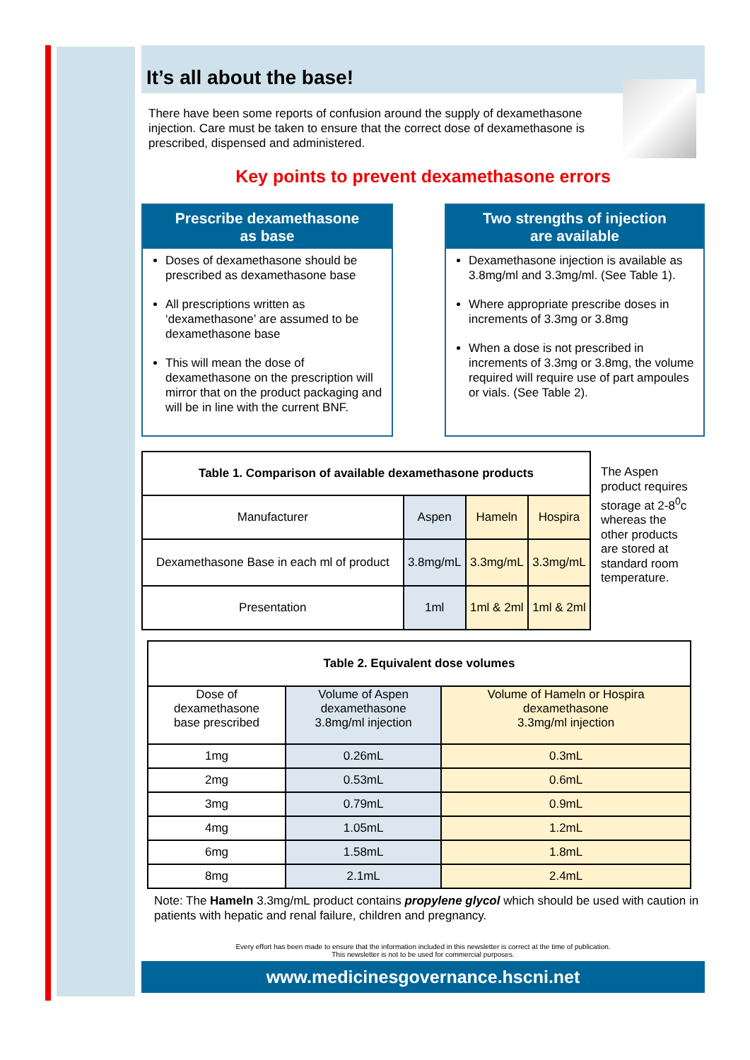It’s all about the base!
There have been some reports of confusion around the supply of dexamethasone injection. Care must be taken to ensure that the correct dose of dexamethasone is prescribed, dispensed and administered.
Key points to prevent dexamethasone errors
Prescribe dexamethasone
as base
Doses of dexamethasone should be prescribed as dexamethasone base
All prescriptions written as ‘dexamethasone’ are assumed to be dexamethasone base
This will mean the dose of dexamethasone on the prescription will mirror that on the product packaging and will be in line with the current BNF.
Two strengths of injection
are available
Dexamethasone injection is available as 3.8mg/ml and 3.3mg/ml. (See Table 1).
Where appropriate prescribe doses in increments of 3.3mg or 3.8mg
When a dose is not prescribed in increments of 3.3mg or 3.8mg, the volume required will require use of part ampoules or vials. (See Table 2).
| Table 1. Comparison of available dexamethasone products | | | |
| --- | --- | --- | --- |
| Manufacturer | Aspen | Hameln | Hospira |
| Dexamethasone Base in each ml of product | 3.8mg/mL | 3.3mg/mL | 3.3mg/mL |
| Presentation | 1ml | 1ml & 2ml | 1ml & 2ml |
The Aspen product requires storage at 2-8<sup>0</sup>c whereas the other products are stored at standard room temperature.
| Table 2. Equivalent dose volumes | | |
| --- | --- | --- |
| Dose of dexamethasone base prescribed | Volume of Aspen dexamethasone 3.8mg/ml injection | Volume of Hameln or Hospira dexamethasone 3.3mg/ml injection |
| 1mg | 0.26mL | 0.3mL |
| 2mg | 0.53mL | 0.6mL |
| 3mg | 0.79mL | 0.9mL |
| 4mg | 1.05mL | 1.2mL |
| 6mg | 1.58mL | 1.8mL |
| 8mg | 2.1mL | 2.4mL |
Note: The Hameln 3.3mg/mL product contains propylene glycol which should be used with caution in patients with hepatic and renal failure, children and pregnancy.
Every effort has been made to ensure that the information included in this newsletter is correct at the time of publication.
This newsletter is not to be used for commercial purposes.
www.medicinesgovernance.hscni.net